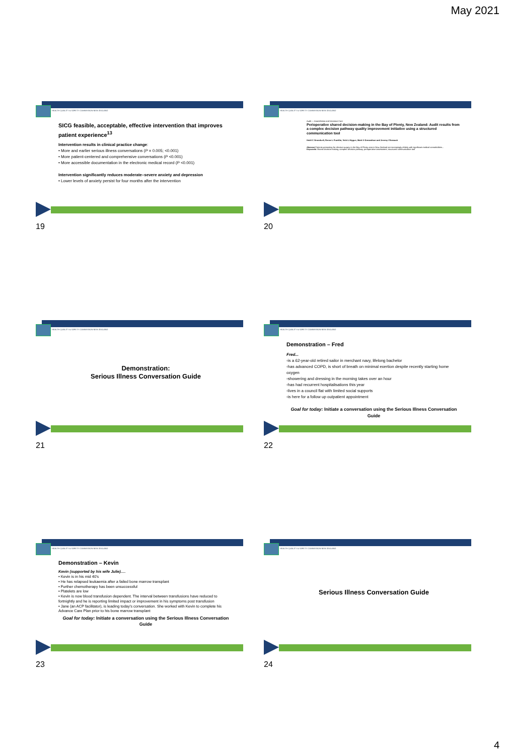May 2021
HEALTH QUALITY & SAFETY COMMISSION NEW ZEALAND
SICG feasible, acceptable, effective intervention that improves patient experience<sup>13</sup>
Intervention results in clinical practice change:
• More and earlier serious illness conversations (P = 0.005; <0.001)
• More patient-centered and comprehensive conversations (P <0.001)
• More accessible documentation in the electronic medical record (P <0.001)
Intervention significantly reduces moderate–severe anxiety and depression
• Lower levels of anxiety persist for four months after the intervention
19
HEALTH QUALITY & SAFETY COMMISSION NEW ZEALAND
Audit — Anaesthesia and Intensive Care
Perioperative shared decision-making in the Bay of Plenty, New Zealand: Audit results from a complex decision pathway quality improvement initiative using a structured communication tool
Heidi C Orrandveli, Renee L Franklin, Vicki L Higgve, Mark S Ormandson and Jeremy I Rossauk
Abstract Patients presenting for elective surgery in the Bay of Plenty area in New Zealand are increasingly elderly with significant medical comorbidities...
Keywords Shared decision-making, complex decision pathway, perioperative assessment, structured communication tool
20
HEALTH QUALITY & SAFETY COMMISSION NEW ZEALAND
Demonstration:
Serious Illness Conversation Guide
21
HEALTH QUALITY & SAFETY COMMISSION NEW ZEALAND
Demonstration – Fred
Fred...
▫is a 62-year-old retired sailor in merchant navy, lifelong bachelor
▫has advanced COPD, is short of breath on minimal exertion despite recently starting home oxygen
▫showering and dressing in the morning takes over an hour
▫has had recurrent hospitalisations this year
▫lives in a council flat with limited social supports
▫is here for a follow up outpatient appointment
Goal for today: Initiate a conversation using the Serious Illness Conversation Guide
22
HEALTH QUALITY & SAFETY COMMISSION NEW ZEALAND
Demonstration – Kevin
Kevin (supported by his wife Julie)….
• Kevin is in his mid 40's
• He has relapsed leukaemia after a failed bone marrow transplant
• Further chemotherapy has been unsuccessful
• Platelets are low
• Kevin is now blood transfusion dependent. The interval between transfusions have reduced to fortnightly and he is reporting limited impact or improvement in his symptoms post transfusion
• Jane (an ACP facilitator), is leading today's conversation. She worked with Kevin to complete his Advance Care Plan prior to his bone marrow transplant
Goal for today: Initiate a conversation using the Serious Illness Conversation Guide
23
HEALTH QUALITY & SAFETY COMMISSION NEW ZEALAND
Serious Illness Conversation Guide
24
4